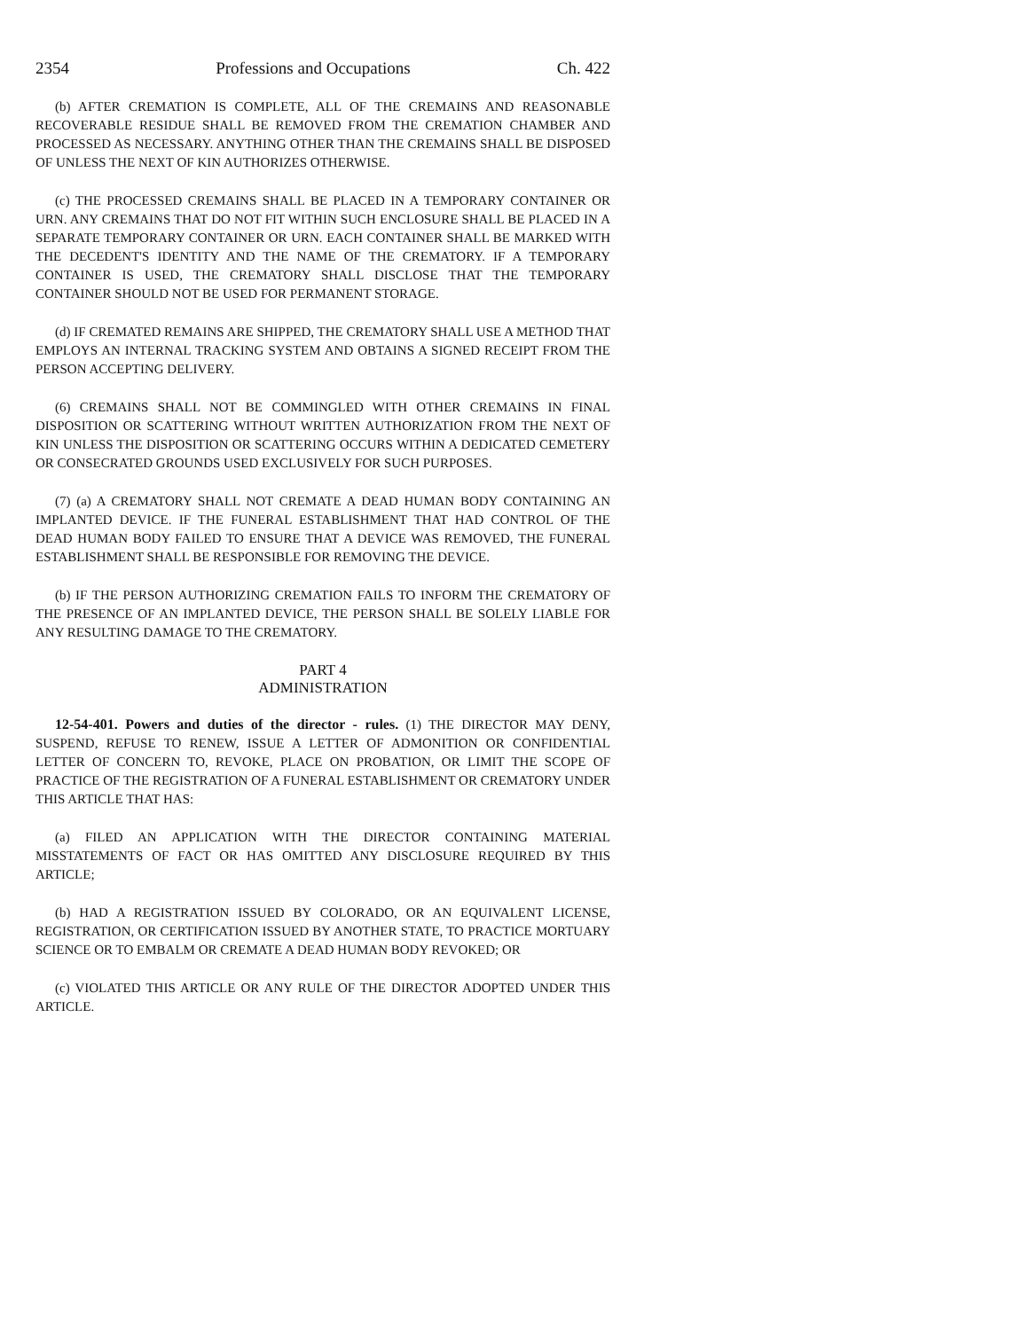2354 Professions and Occupations Ch. 422
(b) AFTER CREMATION IS COMPLETE, ALL OF THE CREMAINS AND REASONABLE RECOVERABLE RESIDUE SHALL BE REMOVED FROM THE CREMATION CHAMBER AND PROCESSED AS NECESSARY. ANYTHING OTHER THAN THE CREMAINS SHALL BE DISPOSED OF UNLESS THE NEXT OF KIN AUTHORIZES OTHERWISE.
(c) THE PROCESSED CREMAINS SHALL BE PLACED IN A TEMPORARY CONTAINER OR URN. ANY CREMAINS THAT DO NOT FIT WITHIN SUCH ENCLOSURE SHALL BE PLACED IN A SEPARATE TEMPORARY CONTAINER OR URN. EACH CONTAINER SHALL BE MARKED WITH THE DECEDENT'S IDENTITY AND THE NAME OF THE CREMATORY. IF A TEMPORARY CONTAINER IS USED, THE CREMATORY SHALL DISCLOSE THAT THE TEMPORARY CONTAINER SHOULD NOT BE USED FOR PERMANENT STORAGE.
(d) IF CREMATED REMAINS ARE SHIPPED, THE CREMATORY SHALL USE A METHOD THAT EMPLOYS AN INTERNAL TRACKING SYSTEM AND OBTAINS A SIGNED RECEIPT FROM THE PERSON ACCEPTING DELIVERY.
(6) CREMAINS SHALL NOT BE COMMINGLED WITH OTHER CREMAINS IN FINAL DISPOSITION OR SCATTERING WITHOUT WRITTEN AUTHORIZATION FROM THE NEXT OF KIN UNLESS THE DISPOSITION OR SCATTERING OCCURS WITHIN A DEDICATED CEMETERY OR CONSECRATED GROUNDS USED EXCLUSIVELY FOR SUCH PURPOSES.
(7) (a) A CREMATORY SHALL NOT CREMATE A DEAD HUMAN BODY CONTAINING AN IMPLANTED DEVICE. IF THE FUNERAL ESTABLISHMENT THAT HAD CONTROL OF THE DEAD HUMAN BODY FAILED TO ENSURE THAT A DEVICE WAS REMOVED, THE FUNERAL ESTABLISHMENT SHALL BE RESPONSIBLE FOR REMOVING THE DEVICE.
(b) IF THE PERSON AUTHORIZING CREMATION FAILS TO INFORM THE CREMATORY OF THE PRESENCE OF AN IMPLANTED DEVICE, THE PERSON SHALL BE SOLELY LIABLE FOR ANY RESULTING DAMAGE TO THE CREMATORY.
PART 4
ADMINISTRATION
12-54-401. Powers and duties of the director - rules. (1) THE DIRECTOR MAY DENY, SUSPEND, REFUSE TO RENEW, ISSUE A LETTER OF ADMONITION OR CONFIDENTIAL LETTER OF CONCERN TO, REVOKE, PLACE ON PROBATION, OR LIMIT THE SCOPE OF PRACTICE OF THE REGISTRATION OF A FUNERAL ESTABLISHMENT OR CREMATORY UNDER THIS ARTICLE THAT HAS:
(a) FILED AN APPLICATION WITH THE DIRECTOR CONTAINING MATERIAL MISSTATEMENTS OF FACT OR HAS OMITTED ANY DISCLOSURE REQUIRED BY THIS ARTICLE;
(b) HAD A REGISTRATION ISSUED BY COLORADO, OR AN EQUIVALENT LICENSE, REGISTRATION, OR CERTIFICATION ISSUED BY ANOTHER STATE, TO PRACTICE MORTUARY SCIENCE OR TO EMBALM OR CREMATE A DEAD HUMAN BODY REVOKED; OR
(c) VIOLATED THIS ARTICLE OR ANY RULE OF THE DIRECTOR ADOPTED UNDER THIS ARTICLE.